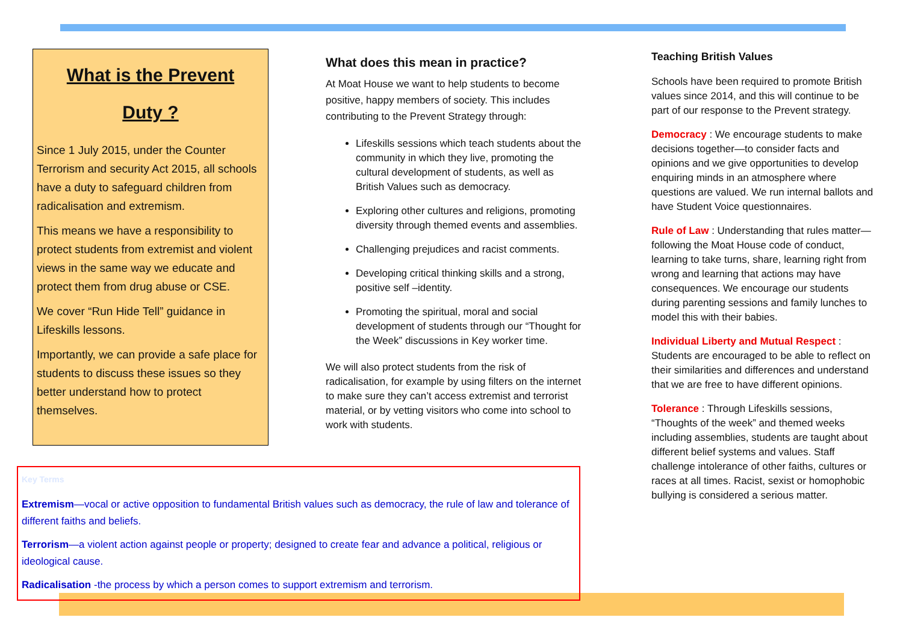What is the Prevent
Duty ?
Since 1 July 2015, under the Counter Terrorism and security Act 2015, all schools have a duty to safeguard children from radicalisation and extremism.
This means we have a responsibility to protect students from extremist and violent views in the same way we educate and protect them from drug abuse or CSE.
We cover “Run Hide Tell” guidance in Lifeskills lessons.
Importantly, we can provide a safe place for students to discuss these issues so they better understand how to protect themselves.
What does this mean in practice?
At Moat House we want to help students to become positive, happy members of society. This includes contributing to the Prevent Strategy through:
Lifeskills sessions which teach students about the community in which they live, promoting the cultural development of students, as well as British Values such as democracy.
Exploring other cultures and religions, promoting diversity through themed events and assemblies.
Challenging prejudices and racist comments.
Developing critical thinking skills and a strong, positive self –identity.
Promoting the spiritual, moral and social development of students through our “Thought for the Week” discussions in Key worker time.
We will also protect students from the risk of radicalisation, for example by using filters on the internet to make sure they can’t access extremist and terrorist material, or by vetting visitors who come into school to work with students.
Teaching British Values
Schools have been required to promote British values since 2014, and this will continue to be part of our response to the Prevent strategy.
Democracy : We encourage students to make decisions together—to consider facts and opinions and we give opportunities to develop enquiring minds in an atmosphere where questions are valued. We run internal ballots and have Student Voice questionnaires.
Rule of Law : Understanding that rules matter—following the Moat House code of conduct, learning to take turns, share, learning right from wrong and learning that actions may have consequences. We encourage our students during parenting sessions and family lunches to model this with their babies.
Individual Liberty and Mutual Respect : Students are encouraged to be able to reflect on their similarities and differences and understand that we are free to have different opinions.
Tolerance : Through Lifeskills sessions, “Thoughts of the week” and themed weeks including assemblies, students are taught about different belief systems and values. Staff challenge intolerance of other faiths, cultures or races at all times. Racist, sexist or homophobic bullying is considered a serious matter.
Key Terms
Extremism—vocal or active opposition to fundamental British values such as democracy, the rule of law and tolerance of different faiths and beliefs.
Terrorism—a violent action against people or property; designed to create fear and advance a political, religious or ideological cause.
Radicalisation -the process by which a person comes to support extremism and terrorism.